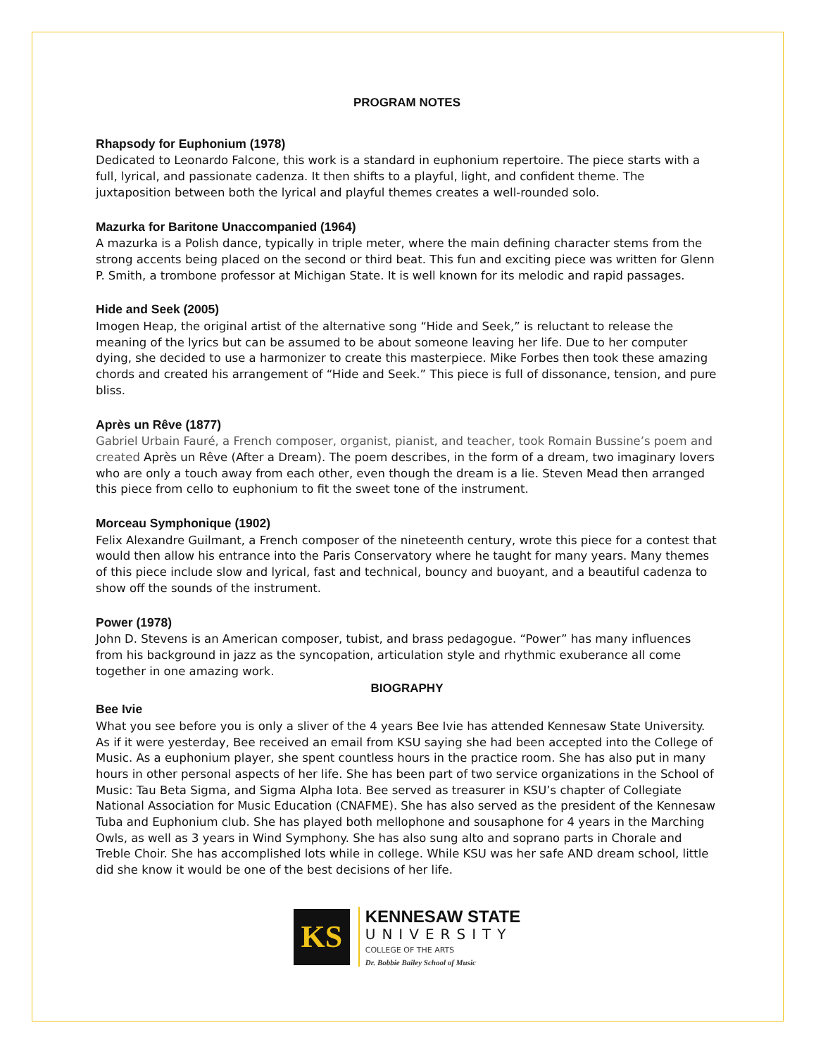PROGRAM NOTES
Rhapsody for Euphonium (1978)
Dedicated to Leonardo Falcone, this work is a standard in euphonium repertoire. The piece starts with a full, lyrical, and passionate cadenza. It then shifts to a playful, light, and confident theme. The juxtaposition between both the lyrical and playful themes creates a well-rounded solo.
Mazurka for Baritone Unaccompanied (1964)
A mazurka is a Polish dance, typically in triple meter, where the main defining character stems from the strong accents being placed on the second or third beat. This fun and exciting piece was written for Glenn P. Smith, a trombone professor at Michigan State. It is well known for its melodic and rapid passages.
Hide and Seek (2005)
Imogen Heap, the original artist of the alternative song “Hide and Seek,” is reluctant to release the meaning of the lyrics but can be assumed to be about someone leaving her life. Due to her computer dying, she decided to use a harmonizer to create this masterpiece. Mike Forbes then took these amazing chords and created his arrangement of “Hide and Seek.” This piece is full of dissonance, tension, and pure bliss.
Après un Rêve (1877)
Gabriel Urbain Fauré, a French composer, organist, pianist, and teacher, took Romain Bussine’s poem and created Après un Rêve (After a Dream). The poem describes, in the form of a dream, two imaginary lovers who are only a touch away from each other, even though the dream is a lie. Steven Mead then arranged this piece from cello to euphonium to fit the sweet tone of the instrument.
Morceau Symphonique (1902)
Felix Alexandre Guilmant, a French composer of the nineteenth century, wrote this piece for a contest that would then allow his entrance into the Paris Conservatory where he taught for many years. Many themes of this piece include slow and lyrical, fast and technical, bouncy and buoyant, and a beautiful cadenza to show off the sounds of the instrument.
Power (1978)
John D. Stevens is an American composer, tubist, and brass pedagogue. “Power” has many influences from his background in jazz as the syncopation, articulation style and rhythmic exuberance all come together in one amazing work.
BIOGRAPHY
Bee Ivie
What you see before you is only a sliver of the 4 years Bee Ivie has attended Kennesaw State University. As if it were yesterday, Bee received an email from KSU saying she had been accepted into the College of Music. As a euphonium player, she spent countless hours in the practice room. She has also put in many hours in other personal aspects of her life. She has been part of two service organizations in the School of Music: Tau Beta Sigma, and Sigma Alpha Iota. Bee served as treasurer in KSU’s chapter of Collegiate National Association for Music Education (CNAFME). She has also served as the president of the Kennesaw Tuba and Euphonium club. She has played both mellophone and sousaphone for 4 years in the Marching Owls, as well as 3 years in Wind Symphony. She has also sung alto and soprano parts in Chorale and Treble Choir. She has accomplished lots while in college. While KSU was her safe AND dream school, little did she know it would be one of the best decisions of her life.
KS
KENNESAW STATE
UNIVERSITY
COLLEGE OF THE ARTS
Dr. Bobbie Bailey School of Music